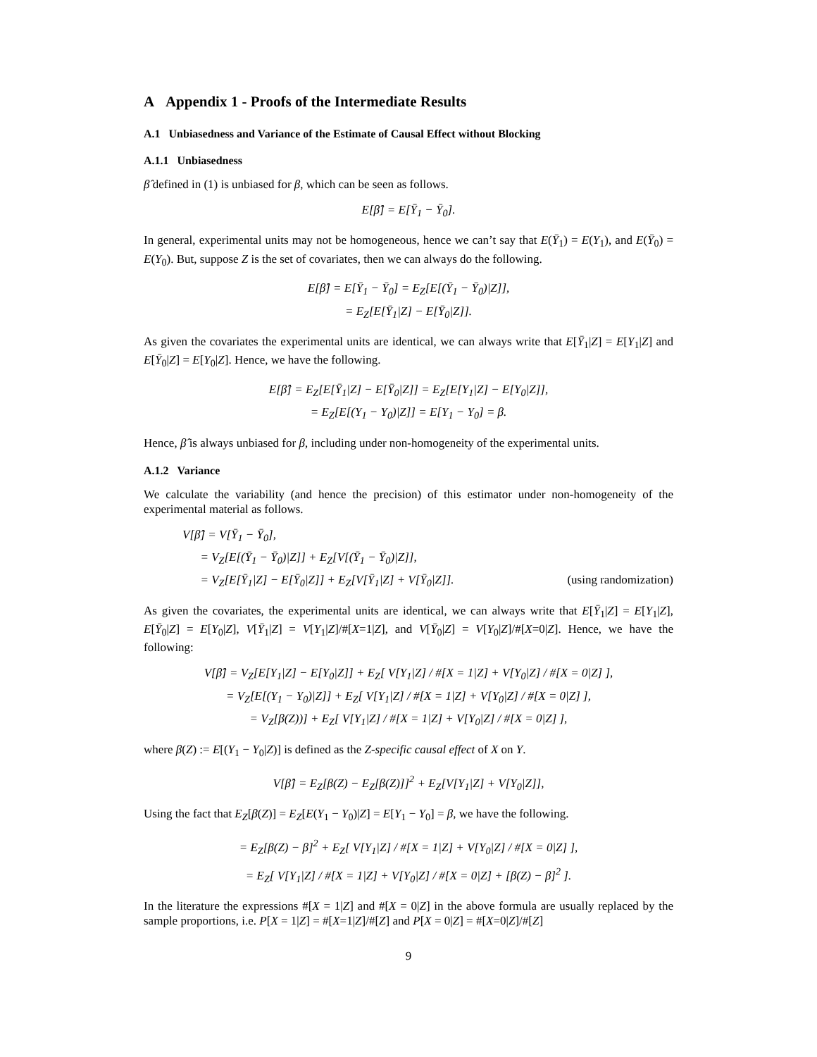A Appendix 1 - Proofs of the Intermediate Results
A.1 Unbiasedness and Variance of the Estimate of Causal Effect without Blocking
A.1.1 Unbiasedness
β̂ defined in (1) is unbiased for β, which can be seen as follows.
E[β̂] = E[Ȳ<sub>1</sub> − Ȳ<sub>0</sub>].
In general, experimental units may not be homogeneous, hence we can’t say that E(Ȳ<sub>1</sub>) = E(Y<sub>1</sub>), and E(Ȳ<sub>0</sub>) = E(Y<sub>0</sub>). But, suppose Z is the set of covariates, then we can always do the following.
E[β̂] = E[Ȳ<sub>1</sub> − Ȳ<sub>0</sub>] = E<sub>Z</sub>[E[(Ȳ<sub>1</sub> − Ȳ<sub>0</sub>)|Z]],
= E<sub>Z</sub>[E[Ȳ<sub>1</sub>|Z] − E[Ȳ<sub>0</sub>|Z]].
As given the covariates the experimental units are identical, we can always write that E[Ȳ<sub>1</sub>|Z] = E[Y<sub>1</sub>|Z] and E[Ȳ<sub>0</sub>|Z] = E[Y<sub>0</sub>|Z]. Hence, we have the following.
E[β̂] = E<sub>Z</sub>[E[Ȳ<sub>1</sub>|Z] − E[Ȳ<sub>0</sub>|Z]] = E<sub>Z</sub>[E[Y<sub>1</sub>|Z] − E[Y<sub>0</sub>|Z]],
= E<sub>Z</sub>[E[(Y<sub>1</sub> − Y<sub>0</sub>)|Z]] = E[Y<sub>1</sub> − Y<sub>0</sub>] = β.
Hence, β̂ is always unbiased for β, including under non-homogeneity of the experimental units.
A.1.2 Variance
We calculate the variability (and hence the precision) of this estimator under non-homogeneity of the experimental material as follows.
V[β̂] = V[Ȳ<sub>1</sub> − Ȳ<sub>0</sub>],
= V<sub>Z</sub>[E[(Ȳ<sub>1</sub> − Ȳ<sub>0</sub>)|Z]] + E<sub>Z</sub>[V[(Ȳ<sub>1</sub> − Ȳ<sub>0</sub>)|Z]],
= V<sub>Z</sub>[E[Ȳ<sub>1</sub>|Z] − E[Ȳ<sub>0</sub>|Z]] + E<sub>Z</sub>[V[Ȳ<sub>1</sub>|Z] + V[Ȳ<sub>0</sub>|Z]]. (using randomization)
As given the covariates, the experimental units are identical, we can always write that E[Ȳ<sub>1</sub>|Z] = E[Y<sub>1</sub>|Z], E[Ȳ<sub>0</sub>|Z] = E[Y<sub>0</sub>|Z], V[Ȳ<sub>1</sub>|Z] = V[Y<sub>1</sub>|Z]/#[X=1|Z], and V[Ȳ<sub>0</sub>|Z] = V[Y<sub>0</sub>|Z]/#[X=0|Z]. Hence, we have the following:
V[β̂] = V<sub>Z</sub>[E[Y<sub>1</sub>|Z] − E[Y<sub>0</sub>|Z]] + E<sub>Z</sub>[ V[Y<sub>1</sub>|Z] / #[X = 1|Z] + V[Y<sub>0</sub>|Z] / #[X = 0|Z] ],
= V<sub>Z</sub>[E[(Y<sub>1</sub> − Y<sub>0</sub>)|Z]] + E<sub>Z</sub>[ V[Y<sub>1</sub>|Z] / #[X = 1|Z] + V[Y<sub>0</sub>|Z] / #[X = 0|Z] ],
= V<sub>Z</sub>[β(Z))] + E<sub>Z</sub>[ V[Y<sub>1</sub>|Z] / #[X = 1|Z] + V[Y<sub>0</sub>|Z] / #[X = 0|Z] ],
where β(Z) := E[(Y<sub>1</sub> − Y<sub>0</sub>|Z)] is defined as the Z-specific causal effect of X on Y.
V[β̂] = E<sub>Z</sub>[β(Z) − E<sub>Z</sub>[β(Z)]]<sup>2</sup> + E<sub>Z</sub>[V[Y<sub>1</sub>|Z] + V[Y<sub>0</sub>|Z]],
Using the fact that E<sub>Z</sub>[β(Z)] = E<sub>Z</sub>[E(Y<sub>1</sub> − Y<sub>0</sub>)|Z] = E[Y<sub>1</sub> − Y<sub>0</sub>] = β, we have the following.
= E<sub>Z</sub>[β(Z) − β]<sup>2</sup> + E<sub>Z</sub>[ V[Y<sub>1</sub>|Z] / #[X = 1|Z] + V[Y<sub>0</sub>|Z] / #[X = 0|Z] ],
= E<sub>Z</sub>[ V[Y<sub>1</sub>|Z] / #[X = 1|Z] + V[Y<sub>0</sub>|Z] / #[X = 0|Z] + [β(Z) − β]<sup>2</sup> ].
In the literature the expressions #[X = 1|Z] and #[X = 0|Z] in the above formula are usually replaced by the sample proportions, i.e. P[X = 1|Z] = #[X=1|Z]/#[Z] and P[X = 0|Z] = #[X=0|Z]/#[Z]
9